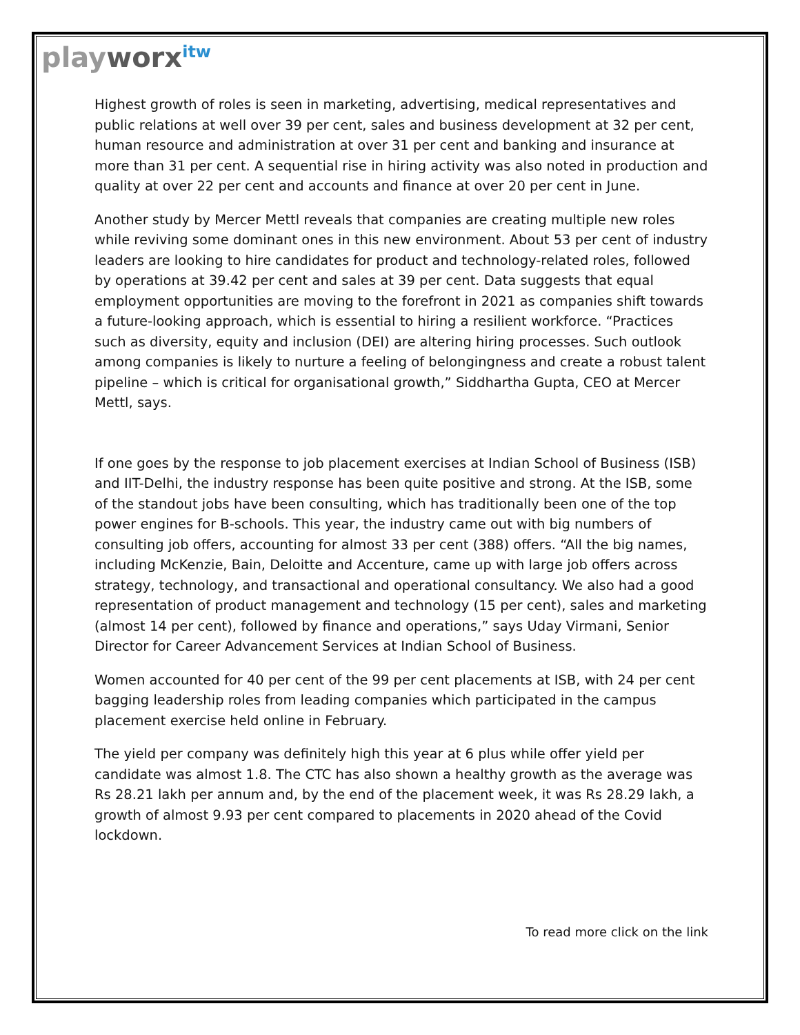playworx<sup>itw</sup>
Highest growth of roles is seen in marketing, advertising, medical representatives and public relations at well over 39 per cent, sales and business development at 32 per cent, human resource and administration at over 31 per cent and banking and insurance at more than 31 per cent. A sequential rise in hiring activity was also noted in production and quality at over 22 per cent and accounts and finance at over 20 per cent in June.
Another study by Mercer Mettl reveals that companies are creating multiple new roles while reviving some dominant ones in this new environment. About 53 per cent of industry leaders are looking to hire candidates for product and technology-related roles, followed by operations at 39.42 per cent and sales at 39 per cent. Data suggests that equal employment opportunities are moving to the forefront in 2021 as companies shift towards a future-looking approach, which is essential to hiring a resilient workforce. “Practices such as diversity, equity and inclusion (DEI) are altering hiring processes. Such outlook among companies is likely to nurture a feeling of belongingness and create a robust talent pipeline – which is critical for organisational growth,” Siddhartha Gupta, CEO at Mercer Mettl, says.
If one goes by the response to job placement exercises at Indian School of Business (ISB) and IIT-Delhi, the industry response has been quite positive and strong. At the ISB, some of the standout jobs have been consulting, which has traditionally been one of the top power engines for B-schools. This year, the industry came out with big numbers of consulting job offers, accounting for almost 33 per cent (388) offers. “All the big names, including McKenzie, Bain, Deloitte and Accenture, came up with large job offers across strategy, technology, and transactional and operational consultancy. We also had a good representation of product management and technology (15 per cent), sales and marketing (almost 14 per cent), followed by finance and operations,” says Uday Virmani, Senior Director for Career Advancement Services at Indian School of Business.
Women accounted for 40 per cent of the 99 per cent placements at ISB, with 24 per cent bagging leadership roles from leading companies which participated in the campus placement exercise held online in February.
The yield per company was definitely high this year at 6 plus while offer yield per candidate was almost 1.8. The CTC has also shown a healthy growth as the average was Rs 28.21 lakh per annum and, by the end of the placement week, it was Rs 28.29 lakh, a growth of almost 9.93 per cent compared to placements in 2020 ahead of the Covid lockdown.
To read more click on the link